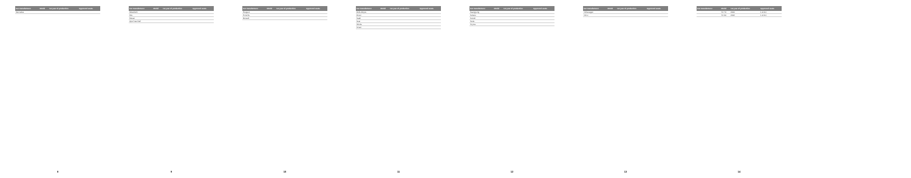| Car manufacturer | Model | 1st year of production | Approved seats |
| --- | --- | --- | --- |
| Mercedes | | | |
8
| Car manufacturer | Model | 1st year of production | Approved seats |
| --- | --- | --- | --- |
| Mitsubishi | | | |
| MG | | | |
| Nissan | | | |
| Opel Vauxhall | | | |
9
| Car manufacturer | Model | 1st year of production | Approved seats |
| --- | --- | --- | --- |
| Peugeot | | | |
| Porsche | | | |
| Renault | | | |
10
| Car manufacturer | Model | 1st year of production | Approved seats |
| --- | --- | --- | --- |
| Rolls-Royce | | | |
| Rover | | | |
| Saab | | | |
| Seat | | | |
| Skoda | | | |
| Smart | | | |
11
| Car manufacturer | Model | 1st year of production | Approved seats |
| --- | --- | --- | --- |
| Ssangyong | | | |
| Subaru | | | |
| Suzuki | | | |
| Tesla | | | |
| Toyota | | | |
12
| Car manufacturer | Model | 1st year of production | Approved seats |
| --- | --- | --- | --- |
| Volkswagen | | | |
| Volvo | | | |
13
| Car manufacturer | Model | 1st year of production | Approved seats |
| --- | --- | --- | --- |
| | XC 70 | 2000 | 1-2-3-4 |
| | XC 90 | 2002 | 1-2-3-4 |
14